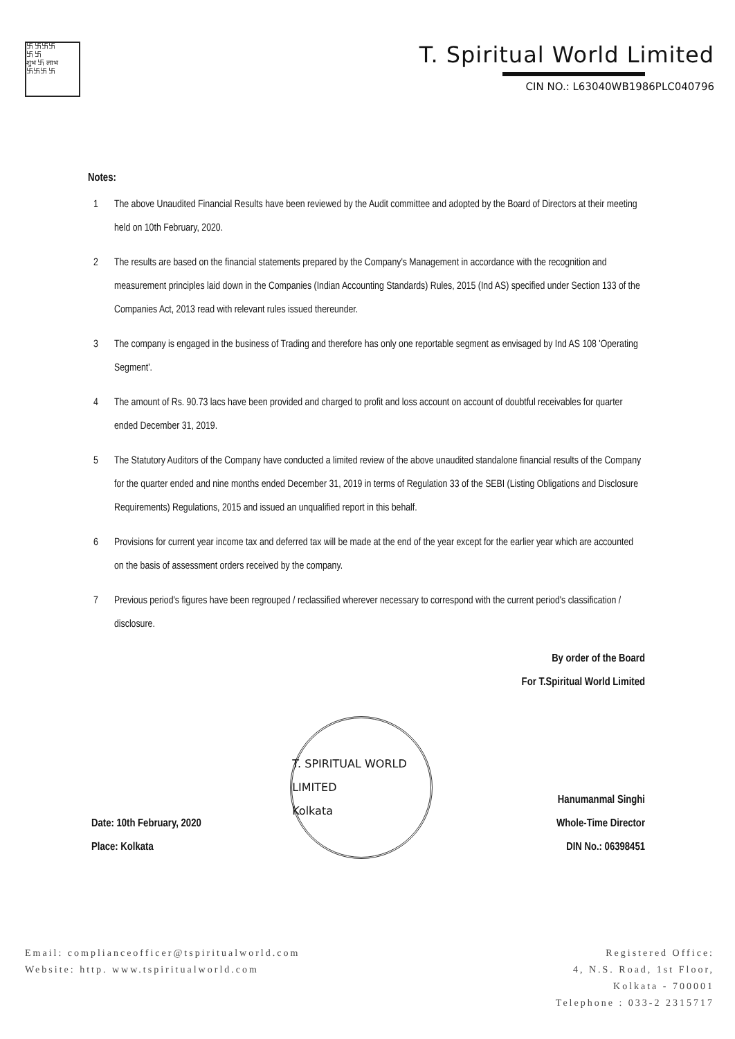卐 卐卐卐
卐 卐
शुभ 卐 लाभ
卐卐卐 卐
T. Spiritual World Limited
CIN NO.: L63040WB1986PLC040796
Notes:
1 The above Unaudited Financial Results have been reviewed by the Audit committee and adopted by the Board of Directors at their meeting held on 10th February, 2020.
2 The results are based on the financial statements prepared by the Company's Management in accordance with the recognition and measurement principles laid down in the Companies (Indian Accounting Standards) Rules, 2015 (Ind AS) specified under Section 133 of the Companies Act, 2013 read with relevant rules issued thereunder.
3 The company is engaged in the business of Trading and therefore has only one reportable segment as envisaged by Ind AS 108 'Operating Segment'.
4 The amount of Rs. 90.73 lacs have been provided and charged to profit and loss account on account of doubtful receivables for quarter ended December 31, 2019.
5 The Statutory Auditors of the Company have conducted a limited review of the above unaudited standalone financial results of the Company for the quarter ended and nine months ended December 31, 2019 in terms of Regulation 33 of the SEBI (Listing Obligations and Disclosure Requirements) Regulations, 2015 and issued an unqualified report in this behalf.
6 Provisions for current year income tax and deferred tax will be made at the end of the year except for the earlier year which are accounted on the basis of assessment orders received by the company.
7 Previous period's figures have been regrouped / reclassified wherever necessary to correspond with the current period's classification / disclosure.
Date: 10th February, 2020
Place: Kolkata
T. SPIRITUAL WORLD LIMITED
Kolkata
By order of the Board
For T.Spiritual World Limited
Hanumanmal Singhi
Whole-Time Director
DIN No.: 06398451
Email: complianceofficer@tspiritualworld.com
Website: http. www.tspiritualworld.com
Registered Office:
4, N.S. Road, 1st Floor,
Kolkata - 700001
Telephone : 033-2 2315717